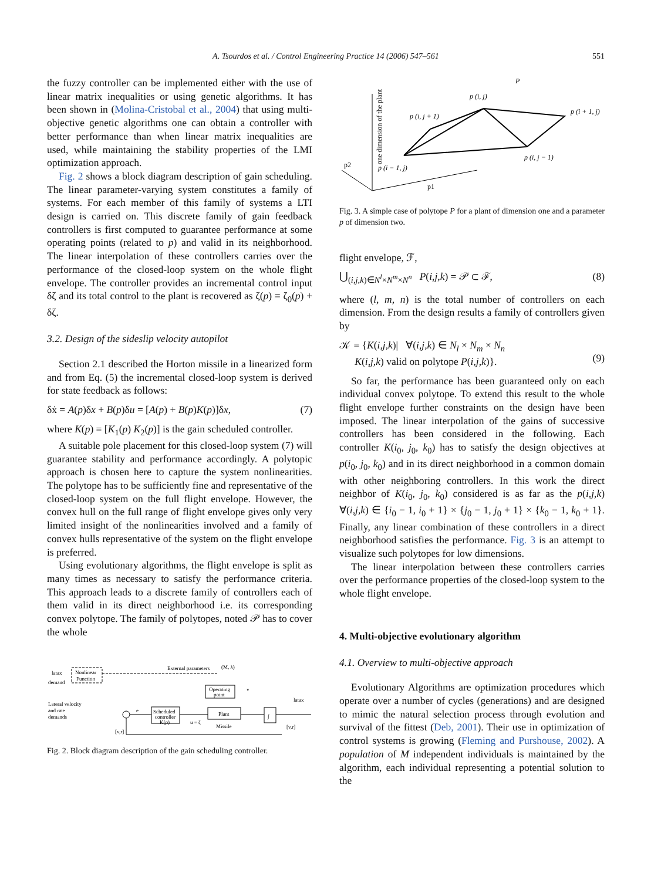A. Tsourdos et al. / Control Engineering Practice 14 (2006) 547–561 551
the fuzzy controller can be implemented either with the use of linear matrix inequalities or using genetic algorithms. It has been shown in (Molina-Cristobal et al., 2004) that using multi-objective genetic algorithms one can obtain a controller with better performance than when linear matrix inequalities are used, while maintaining the stability properties of the LMI optimization approach.
Fig. 2 shows a block diagram description of gain scheduling. The linear parameter-varying system constitutes a family of systems. For each member of this family of systems a LTI design is carried on. This discrete family of gain feedback controllers is first computed to guarantee performance at some operating points (related to p) and valid in its neighborhood. The linear interpolation of these controllers carries over the performance of the closed-loop system on the whole flight envelope. The controller provides an incremental control input δζ and its total control to the plant is recovered as ζ(p) = ζ<sub>0</sub>(p) + δζ.
3.2. Design of the sideslip velocity autopilot
Section 2.1 described the Horton missile in a linearized form and from Eq. (5) the incremental closed-loop system is derived for state feedback as follows:
δẋ = A(p)δx + B(p)δu = [A(p) + B(p)K(p)]δx, (7)
where K(p) = [K<sub>1</sub>(p) K<sub>2</sub>(p)] is the gain scheduled controller.
A suitable pole placement for this closed-loop system (7) will guarantee stability and performance accordingly. A polytopic approach is chosen here to capture the system nonlinearities. The polytope has to be sufficiently fine and representative of the closed-loop system on the full flight envelope. However, the convex hull on the full range of flight envelope gives only very limited insight of the nonlinearities involved and a family of convex hulls representative of the system on the flight envelope is preferred.
Using evolutionary algorithms, the flight envelope is split as many times as necessary to satisfy the performance criteria. This approach leads to a discrete family of controllers each of them valid in its direct neighborhood i.e. its corresponding convex polytope. The family of polytopes, noted 𝒫 has to cover the whole
Nonlinear
Function
latax
demand
External parameters
(M, λ)
Operating
point
Lateral velocity
and rate
demands
Scheduled
controller
K(p)
Plant
Missile
∫
latax
v
e
u = ζ
[v,r]
[v,r]
Fig. 2. Block diagram description of the gain scheduling controller.
one dimension of the plant
p2
p1
p (i, j)
P
p (i, j + 1)
p (i + 1, j)
p (i, j − 1)
p (i − 1, j)
Fig. 3. A simple case of polytope P for a plant of dimension one and a parameter p of dimension two.
flight envelope, ℱ,
⋃<sub>(i,j,k)∈N<sup>l</sup>×N<sup>m</sup>×N<sup>n</sup></sub> P(i,j,k) = 𝒫 ⊂ ℱ, (8)
where (l, m, n) is the total number of controllers on each dimension. From the design results a family of controllers given by
𝒦 = {K(i,j,k)| ∀(i,j,k) ∈ N<sub>l</sub> × N<sub>m</sub> × N<sub>n</sub>
K(i,j,k) valid on polytope P(i,j,k)}.
(9)
So far, the performance has been guaranteed only on each individual convex polytope. To extend this result to the whole flight envelope further constraints on the design have been imposed. The linear interpolation of the gains of successive controllers has been considered in the following. Each controller K(i<sub>0</sub>, j<sub>0</sub>, k<sub>0</sub>) has to satisfy the design objectives at p(i<sub>0</sub>, j<sub>0</sub>, k<sub>0</sub>) and in its direct neighborhood in a common domain with other neighboring controllers. In this work the direct neighbor of K(i<sub>0</sub>, j<sub>0</sub>, k<sub>0</sub>) considered is as far as the p(i,j,k) ∀(i,j,k) ∈ {i<sub>0</sub> − 1, i<sub>0</sub> + 1} × {j<sub>0</sub> − 1, j<sub>0</sub> + 1} × {k<sub>0</sub> − 1, k<sub>0</sub> + 1}. Finally, any linear combination of these controllers in a direct neighborhood satisfies the performance. Fig. 3 is an attempt to visualize such polytopes for low dimensions.
The linear interpolation between these controllers carries over the performance properties of the closed-loop system to the whole flight envelope.
4. Multi-objective evolutionary algorithm
4.1. Overview to multi-objective approach
Evolutionary Algorithms are optimization procedures which operate over a number of cycles (generations) and are designed to mimic the natural selection process through evolution and survival of the fittest (Deb, 2001). Their use in optimization of control systems is growing (Fleming and Purshouse, 2002). A population of M independent individuals is maintained by the algorithm, each individual representing a potential solution to the